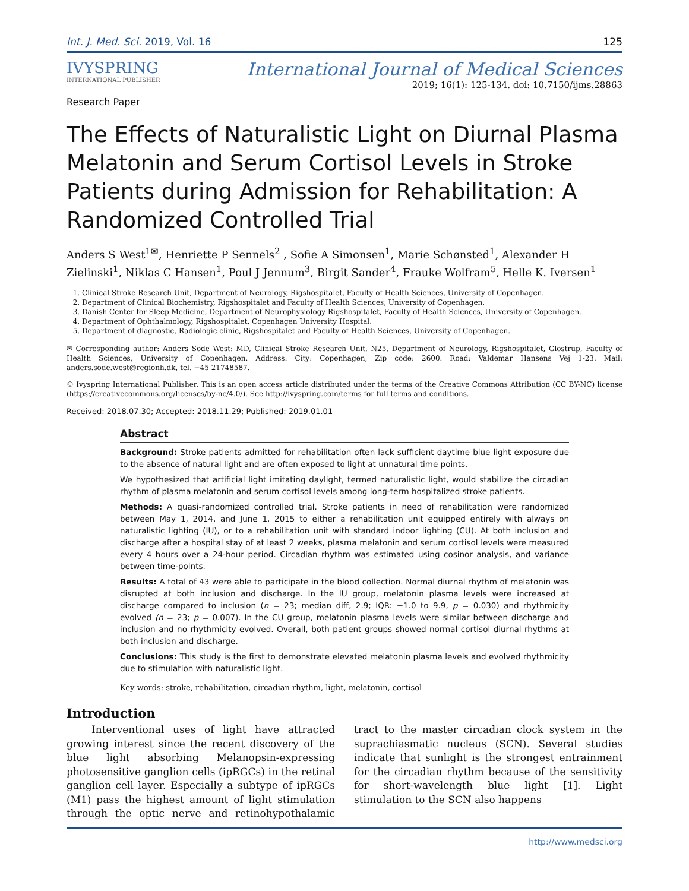Int. J. Med. Sci. 2019, Vol. 16 125
IVYSPRING
INTERNATIONAL PUBLISHER
International Journal of Medical Sciences
2019; 16(1): 125-134. doi: 10.7150/ijms.28863
Research Paper
The Effects of Naturalistic Light on Diurnal Plasma Melatonin and Serum Cortisol Levels in Stroke Patients during Admission for Rehabilitation: A Randomized Controlled Trial
Anders S West<sup>1✉</sup>, Henriette P Sennels<sup>2</sup> , Sofie A Simonsen<sup>1</sup>, Marie Schønsted<sup>1</sup>, Alexander H Zielinski<sup>1</sup>, Niklas C Hansen<sup>1</sup>, Poul J Jennum<sup>3</sup>, Birgit Sander<sup>4</sup>, Frauke Wolfram<sup>5</sup>, Helle K. Iversen<sup>1</sup>
1. Clinical Stroke Research Unit, Department of Neurology, Rigshospitalet, Faculty of Health Sciences, University of Copenhagen.
2. Department of Clinical Biochemistry, Rigshospitalet and Faculty of Health Sciences, University of Copenhagen.
3. Danish Center for Sleep Medicine, Department of Neurophysiology Rigshospitalet, Faculty of Health Sciences, University of Copenhagen.
4. Department of Ophthalmology, Rigshospitalet, Copenhagen University Hospital.
5. Department of diagnostic, Radiologic clinic, Rigshospitalet and Faculty of Health Sciences, University of Copenhagen.
✉ Corresponding author: Anders Sode West: MD, Clinical Stroke Research Unit, N25, Department of Neurology, Rigshospitalet, Glostrup, Faculty of Health Sciences, University of Copenhagen. Address: City: Copenhagen, Zip code: 2600. Road: Valdemar Hansens Vej 1-23. Mail: anders.sode.west@regionh.dk, tel. +45 21748587.
© Ivyspring International Publisher. This is an open access article distributed under the terms of the Creative Commons Attribution (CC BY-NC) license (https://creativecommons.org/licenses/by-nc/4.0/). See http://ivyspring.com/terms for full terms and conditions.
Received: 2018.07.30; Accepted: 2018.11.29; Published: 2019.01.01
Abstract
Background: Stroke patients admitted for rehabilitation often lack sufficient daytime blue light exposure due to the absence of natural light and are often exposed to light at unnatural time points.
We hypothesized that artificial light imitating daylight, termed naturalistic light, would stabilize the circadian rhythm of plasma melatonin and serum cortisol levels among long-term hospitalized stroke patients.
Methods: A quasi-randomized controlled trial. Stroke patients in need of rehabilitation were randomized between May 1, 2014, and June 1, 2015 to either a rehabilitation unit equipped entirely with always on naturalistic lighting (IU), or to a rehabilitation unit with standard indoor lighting (CU). At both inclusion and discharge after a hospital stay of at least 2 weeks, plasma melatonin and serum cortisol levels were measured every 4 hours over a 24-hour period. Circadian rhythm was estimated using cosinor analysis, and variance between time-points.
Results: A total of 43 were able to participate in the blood collection. Normal diurnal rhythm of melatonin was disrupted at both inclusion and discharge. In the IU group, melatonin plasma levels were increased at discharge compared to inclusion (n = 23; median diff, 2.9; IQR: −1.0 to 9.9, p = 0.030) and rhythmicity evolved (n = 23; p = 0.007). In the CU group, melatonin plasma levels were similar between discharge and inclusion and no rhythmicity evolved. Overall, both patient groups showed normal cortisol diurnal rhythms at both inclusion and discharge.
Conclusions: This study is the first to demonstrate elevated melatonin plasma levels and evolved rhythmicity due to stimulation with naturalistic light.
Key words: stroke, rehabilitation, circadian rhythm, light, melatonin, cortisol
Introduction
Interventional uses of light have attracted growing interest since the recent discovery of the blue light absorbing Melanopsin-expressing photosensitive ganglion cells (ipRGCs) in the retinal ganglion cell layer. Especially a subtype of ipRGCs (M1) pass the highest amount of light stimulation through the optic nerve and retinohypothalamic tract to the master circadian clock system in the suprachiasmatic nucleus (SCN). Several studies indicate that sunlight is the strongest entrainment for the circadian rhythm because of the sensitivity for short-wavelength blue light [1]. Light stimulation to the SCN also happens
http://www.medsci.org